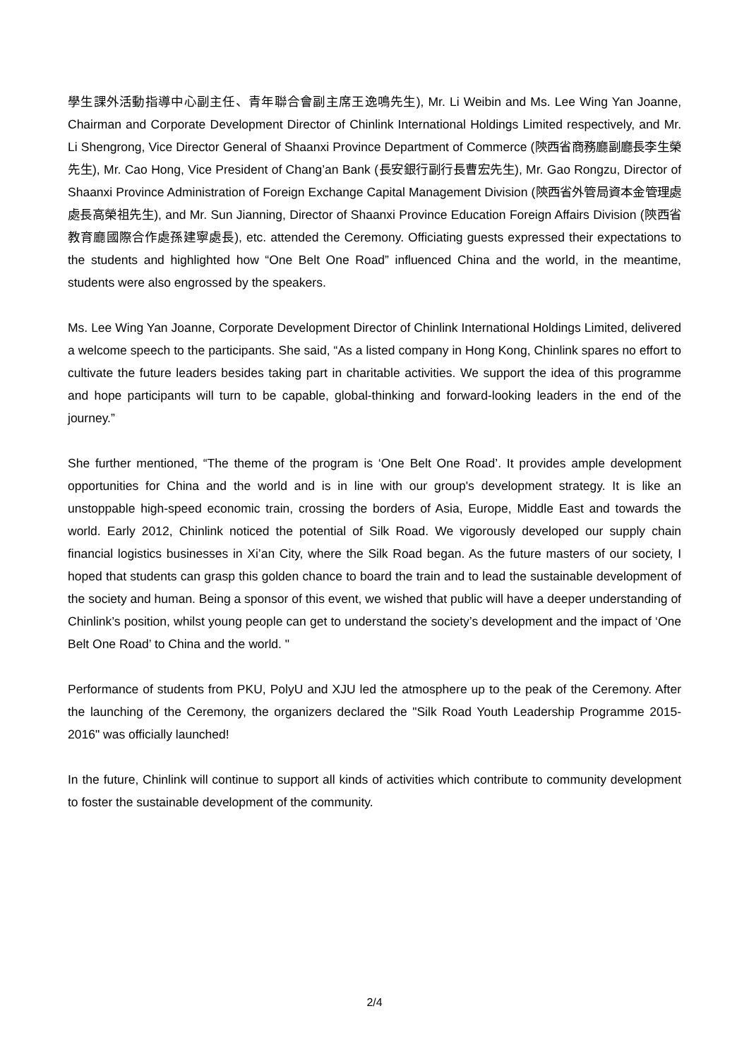學生課外活動指導中心副主任、青年聯合會副主席王逸鳴先生), Mr. Li Weibin and Ms. Lee Wing Yan Joanne, Chairman and Corporate Development Director of Chinlink International Holdings Limited respectively, and Mr. Li Shengrong, Vice Director General of Shaanxi Province Department of Commerce (陝西省商務廳副廳長李生榮先生), Mr. Cao Hong, Vice President of Chang’an Bank (長安銀行副行長曹宏先生), Mr. Gao Rongzu, Director of Shaanxi Province Administration of Foreign Exchange Capital Management Division (陝西省外管局資本金管理處處長高榮祖先生), and Mr. Sun Jianning, Director of Shaanxi Province Education Foreign Affairs Division (陝西省教育廳國際合作處孫建寧處長), etc. attended the Ceremony. Officiating guests expressed their expectations to the students and highlighted how “One Belt One Road” influenced China and the world, in the meantime, students were also engrossed by the speakers.
Ms. Lee Wing Yan Joanne, Corporate Development Director of Chinlink International Holdings Limited, delivered a welcome speech to the participants. She said, “As a listed company in Hong Kong, Chinlink spares no effort to cultivate the future leaders besides taking part in charitable activities. We support the idea of this programme and hope participants will turn to be capable, global-thinking and forward-looking leaders in the end of the journey.”
She further mentioned, “The theme of the program is ‘One Belt One Road’. It provides ample development opportunities for China and the world and is in line with our group's development strategy. It is like an unstoppable high-speed economic train, crossing the borders of Asia, Europe, Middle East and towards the world. Early 2012, Chinlink noticed the potential of Silk Road. We vigorously developed our supply chain financial logistics businesses in Xi’an City, where the Silk Road began. As the future masters of our society, I hoped that students can grasp this golden chance to board the train and to lead the sustainable development of the society and human. Being a sponsor of this event, we wished that public will have a deeper understanding of Chinlink’s position, whilst young people can get to understand the society’s development and the impact of ‘One Belt One Road’ to China and the world. "
Performance of students from PKU, PolyU and XJU led the atmosphere up to the peak of the Ceremony. After the launching of the Ceremony, the organizers declared the "Silk Road Youth Leadership Programme 2015-2016" was officially launched!
In the future, Chinlink will continue to support all kinds of activities which contribute to community development to foster the sustainable development of the community.
2/4